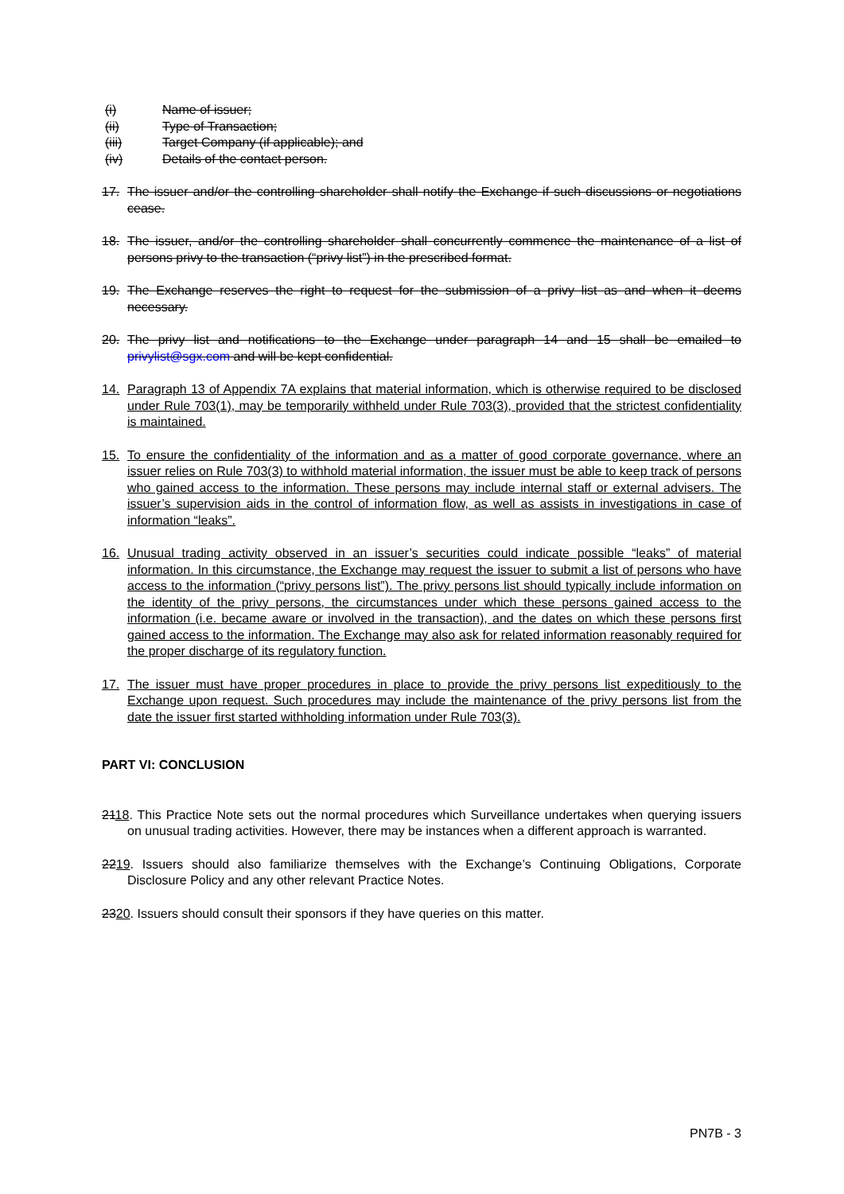(i) Name of issuer;
(ii) Type of Transaction;
(iii) Target Company (if applicable); and
(iv) Details of the contact person.
17. The issuer and/or the controlling shareholder shall notify the Exchange if such discussions or negotiations cease.
18. The issuer, and/or the controlling shareholder shall concurrently commence the maintenance of a list of persons privy to the transaction (“privy list”) in the prescribed format.
19. The Exchange reserves the right to request for the submission of a privy list as and when it deems necessary.
20. The privy list and notifications to the Exchange under paragraph 14 and 15 shall be emailed to privylist@sgx.com and will be kept confidential.
14. Paragraph 13 of Appendix 7A explains that material information, which is otherwise required to be disclosed under Rule 703(1), may be temporarily withheld under Rule 703(3), provided that the strictest confidentiality is maintained.
15. To ensure the confidentiality of the information and as a matter of good corporate governance, where an issuer relies on Rule 703(3) to withhold material information, the issuer must be able to keep track of persons who gained access to the information. These persons may include internal staff or external advisers. The issuer’s supervision aids in the control of information flow, as well as assists in investigations in case of information “leaks”.
16. Unusual trading activity observed in an issuer’s securities could indicate possible “leaks” of material information. In this circumstance, the Exchange may request the issuer to submit a list of persons who have access to the information (“privy persons list”). The privy persons list should typically include information on the identity of the privy persons, the circumstances under which these persons gained access to the information (i.e. became aware or involved in the transaction), and the dates on which these persons first gained access to the information. The Exchange may also ask for related information reasonably required for the proper discharge of its regulatory function.
17. The issuer must have proper procedures in place to provide the privy persons list expeditiously to the Exchange upon request. Such procedures may include the maintenance of the privy persons list from the date the issuer first started withholding information under Rule 703(3).
PART VI: CONCLUSION
2118. This Practice Note sets out the normal procedures which Surveillance undertakes when querying issuers on unusual trading activities. However, there may be instances when a different approach is warranted.
2219. Issuers should also familiarize themselves with the Exchange’s Continuing Obligations, Corporate Disclosure Policy and any other relevant Practice Notes.
2320. Issuers should consult their sponsors if they have queries on this matter.
PN7B - 3